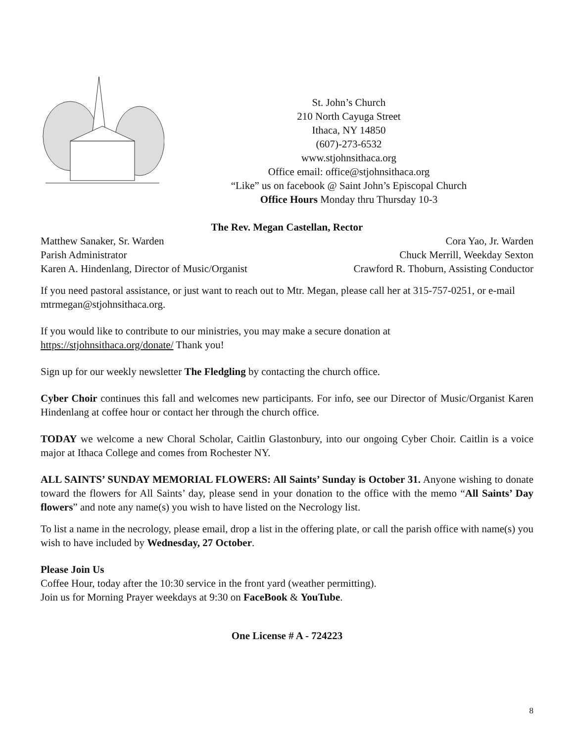St. John’s Church
210 North Cayuga Street
Ithaca, NY 14850
(607)-273-6532
www.stjohnsithaca.org
Office email: office@stjohnsithaca.org
“Like” us on facebook @ Saint John’s Episcopal Church
Office Hours Monday thru Thursday 10-3
The Rev. Megan Castellan, Rector
Matthew Sanaker, Sr. Warden Cora Yao, Jr. Warden
Parish Administrator Chuck Merrill, Weekday Sexton
Karen A. Hindenlang, Director of Music/Organist Crawford R. Thoburn, Assisting Conductor
If you need pastoral assistance, or just want to reach out to Mtr. Megan, please call her at 315-757-0251, or e-mail mtrmegan@stjohnsithaca.org.
If you would like to contribute to our ministries, you may make a secure donation at
https://stjohnsithaca.org/donate/ Thank you!
Sign up for our weekly newsletter The Fledgling by contacting the church office.
Cyber Choir continues this fall and welcomes new participants. For info, see our Director of Music/Organist Karen Hindenlang at coffee hour or contact her through the church office.
TODAY we welcome a new Choral Scholar, Caitlin Glastonbury, into our ongoing Cyber Choir. Caitlin is a voice major at Ithaca College and comes from Rochester NY.
ALL SAINTS’ SUNDAY MEMORIAL FLOWERS: All Saints’ Sunday is October 31. Anyone wishing to donate toward the flowers for All Saints’ day, please send in your donation to the office with the memo “All Saints’ Day flowers” and note any name(s) you wish to have listed on the Necrology list.
To list a name in the necrology, please email, drop a list in the offering plate, or call the parish office with name(s) you wish to have included by Wednesday, 27 October.
Please Join Us
Coffee Hour, today after the 10:30 service in the front yard (weather permitting).
Join us for Morning Prayer weekdays at 9:30 on FaceBook & YouTube.
One License # A - 724223
8